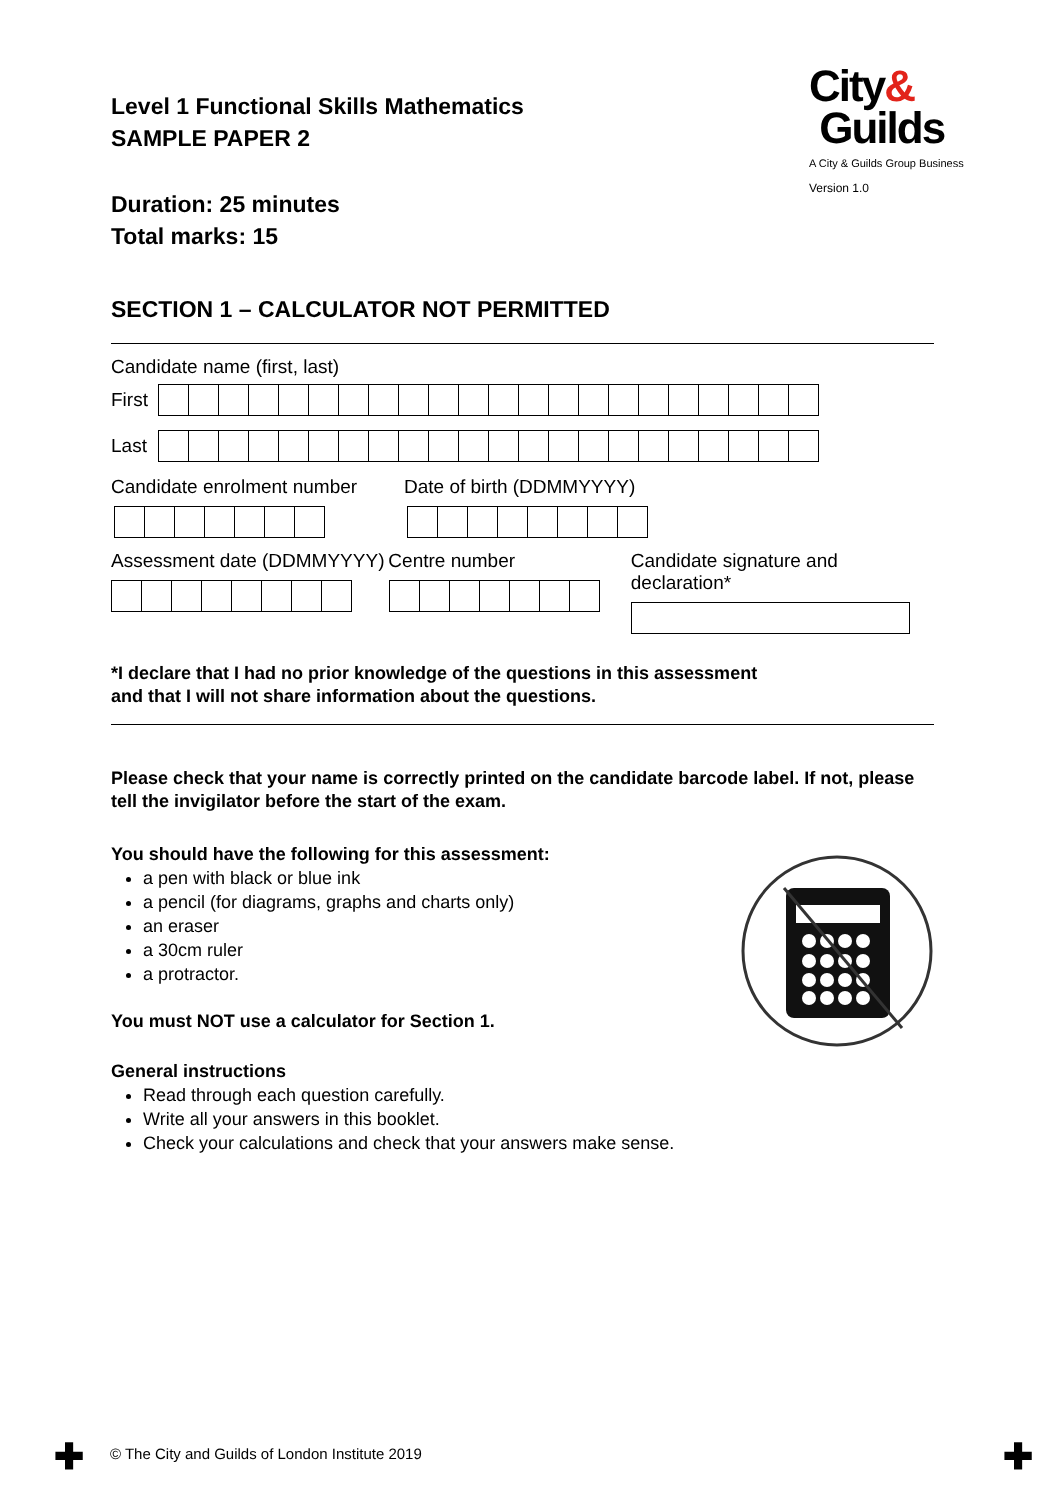Level 1 Functional Skills Mathematics
SAMPLE PAPER 2
Duration: 25 minutes
Total marks: 15
City&
Guilds
A City & Guilds Group Business
Version 1.0
SECTION 1 – CALCULATOR NOT PERMITTED
Candidate name (first, last)
First
Last
Candidate enrolment number Date of birth (DDMMYYYY)
Assessment date (DDMMYYYY) Centre number Candidate signature and declaration*
*I declare that I had no prior knowledge of the questions in this assessment
and that I will not share information about the questions.
Please check that your name is correctly printed on the candidate barcode label. If not, please tell the invigilator before the start of the exam.
You should have the following for this assessment:
a pen with black or blue ink
a pencil (for diagrams, graphs and charts only)
an eraser
a 30cm ruler
a protractor.
You must NOT use a calculator for Section 1.
General instructions
Read through each question carefully.
Write all your answers in this booklet.
Check your calculations and check that your answers make sense.
✚
© The City and Guilds of London Institute 2019
✚